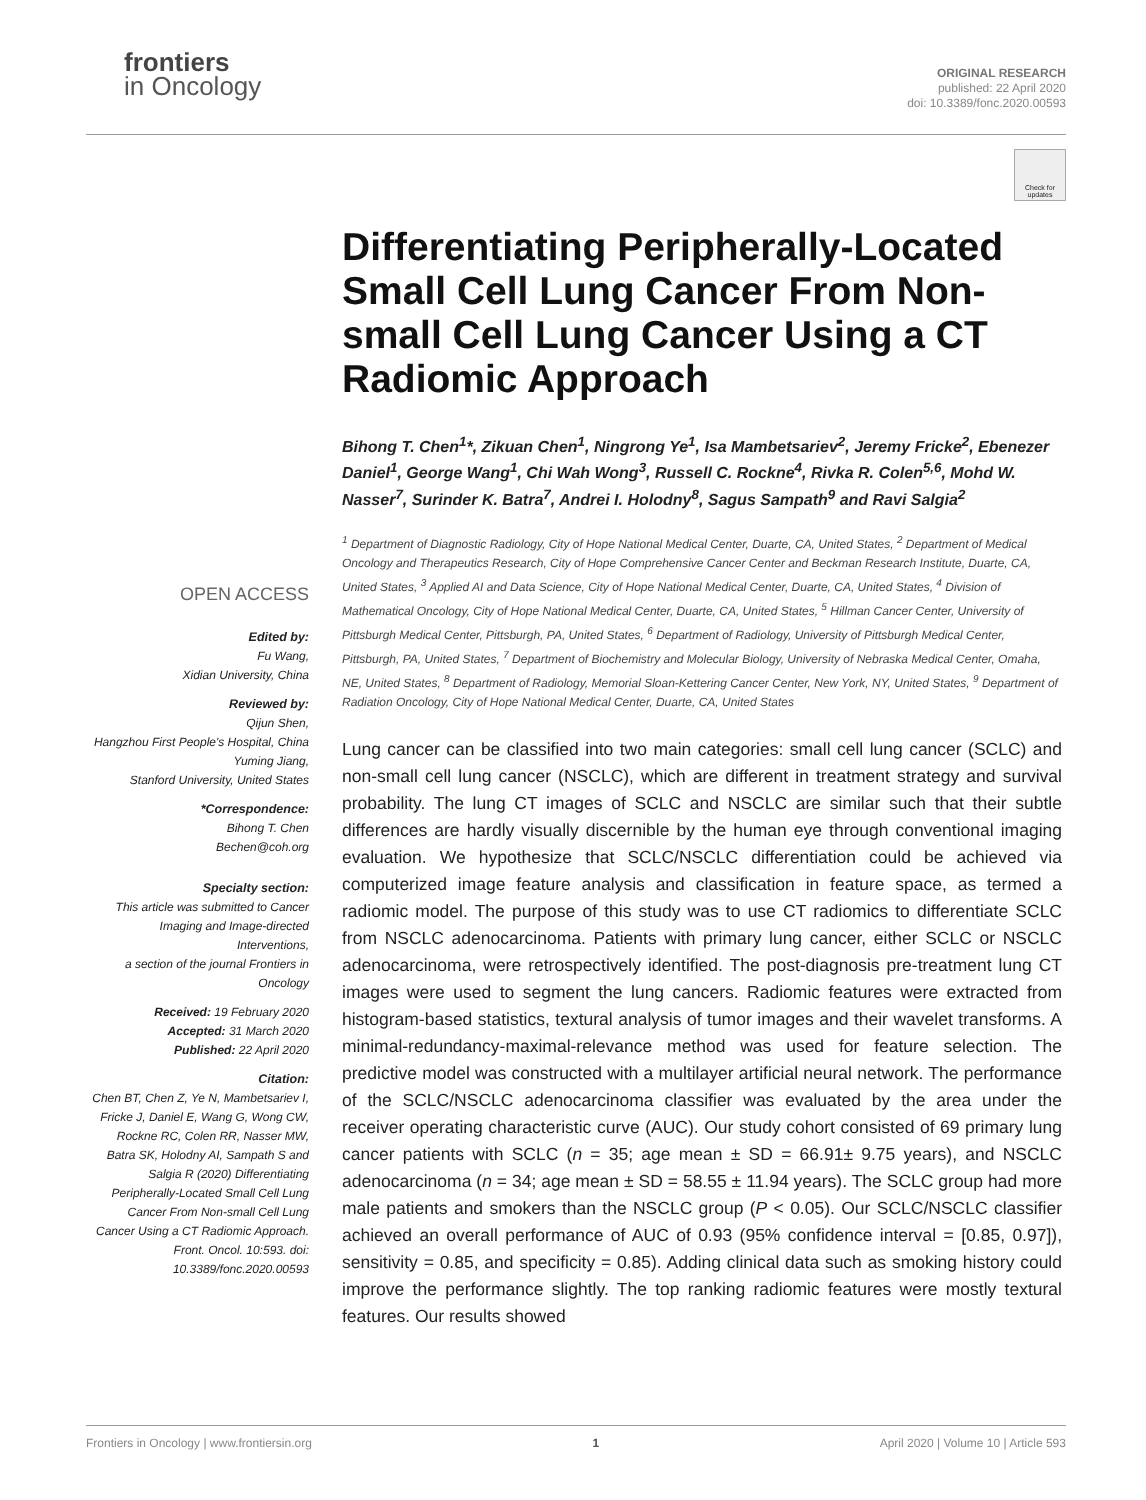frontiers
in Oncology
ORIGINAL RESEARCH
published: 22 April 2020
doi: 10.3389/fonc.2020.00593
Check for updates
OPEN ACCESS
Edited by:
Fu Wang,
Xidian University, China
Reviewed by:
Qijun Shen,
Hangzhou First People's Hospital, China
Yuming Jiang,
Stanford University, United States
*Correspondence:
Bihong T. Chen
Bechen@coh.org
Specialty section:
This article was submitted to Cancer Imaging and Image-directed Interventions,
a section of the journal Frontiers in Oncology
Received: 19 February 2020
Accepted: 31 March 2020
Published: 22 April 2020
Citation:
Chen BT, Chen Z, Ye N, Mambetsariev I, Fricke J, Daniel E, Wang G, Wong CW, Rockne RC, Colen RR, Nasser MW, Batra SK, Holodny AI, Sampath S and Salgia R (2020) Differentiating Peripherally-Located Small Cell Lung Cancer From Non-small Cell Lung Cancer Using a CT Radiomic Approach. Front. Oncol. 10:593. doi: 10.3389/fonc.2020.00593
Differentiating Peripherally-Located Small Cell Lung Cancer From Non-small Cell Lung Cancer Using a CT Radiomic Approach
Bihong T. Chen<sup>1</sup>*, Zikuan Chen<sup>1</sup>, Ningrong Ye<sup>1</sup>, Isa Mambetsariev<sup>2</sup>, Jeremy Fricke<sup>2</sup>, Ebenezer Daniel<sup>1</sup>, George Wang<sup>1</sup>, Chi Wah Wong<sup>3</sup>, Russell C. Rockne<sup>4</sup>, Rivka R. Colen<sup>5,6</sup>, Mohd W. Nasser<sup>7</sup>, Surinder K. Batra<sup>7</sup>, Andrei I. Holodny<sup>8</sup>, Sagus Sampath<sup>9</sup> and Ravi Salgia<sup>2</sup>
<sup>1</sup> Department of Diagnostic Radiology, City of Hope National Medical Center, Duarte, CA, United States, <sup>2</sup> Department of Medical Oncology and Therapeutics Research, City of Hope Comprehensive Cancer Center and Beckman Research Institute, Duarte, CA, United States, <sup>3</sup> Applied AI and Data Science, City of Hope National Medical Center, Duarte, CA, United States, <sup>4</sup> Division of Mathematical Oncology, City of Hope National Medical Center, Duarte, CA, United States, <sup>5</sup> Hillman Cancer Center, University of Pittsburgh Medical Center, Pittsburgh, PA, United States, <sup>6</sup> Department of Radiology, University of Pittsburgh Medical Center, Pittsburgh, PA, United States, <sup>7</sup> Department of Biochemistry and Molecular Biology, University of Nebraska Medical Center, Omaha, NE, United States, <sup>8</sup> Department of Radiology, Memorial Sloan-Kettering Cancer Center, New York, NY, United States, <sup>9</sup> Department of Radiation Oncology, City of Hope National Medical Center, Duarte, CA, United States
Lung cancer can be classified into two main categories: small cell lung cancer (SCLC) and non-small cell lung cancer (NSCLC), which are different in treatment strategy and survival probability. The lung CT images of SCLC and NSCLC are similar such that their subtle differences are hardly visually discernible by the human eye through conventional imaging evaluation. We hypothesize that SCLC/NSCLC differentiation could be achieved via computerized image feature analysis and classification in feature space, as termed a radiomic model. The purpose of this study was to use CT radiomics to differentiate SCLC from NSCLC adenocarcinoma. Patients with primary lung cancer, either SCLC or NSCLC adenocarcinoma, were retrospectively identified. The post-diagnosis pre-treatment lung CT images were used to segment the lung cancers. Radiomic features were extracted from histogram-based statistics, textural analysis of tumor images and their wavelet transforms. A minimal-redundancy-maximal-relevance method was used for feature selection. The predictive model was constructed with a multilayer artificial neural network. The performance of the SCLC/NSCLC adenocarcinoma classifier was evaluated by the area under the receiver operating characteristic curve (AUC). Our study cohort consisted of 69 primary lung cancer patients with SCLC (n = 35; age mean ± SD = 66.91± 9.75 years), and NSCLC adenocarcinoma (n = 34; age mean ± SD = 58.55 ± 11.94 years). The SCLC group had more male patients and smokers than the NSCLC group (P < 0.05). Our SCLC/NSCLC classifier achieved an overall performance of AUC of 0.93 (95% confidence interval = [0.85, 0.97]), sensitivity = 0.85, and specificity = 0.85). Adding clinical data such as smoking history could improve the performance slightly. The top ranking radiomic features were mostly textural features. Our results showed
Frontiers in Oncology | www.frontiersin.org 1 April 2020 | Volume 10 | Article 593